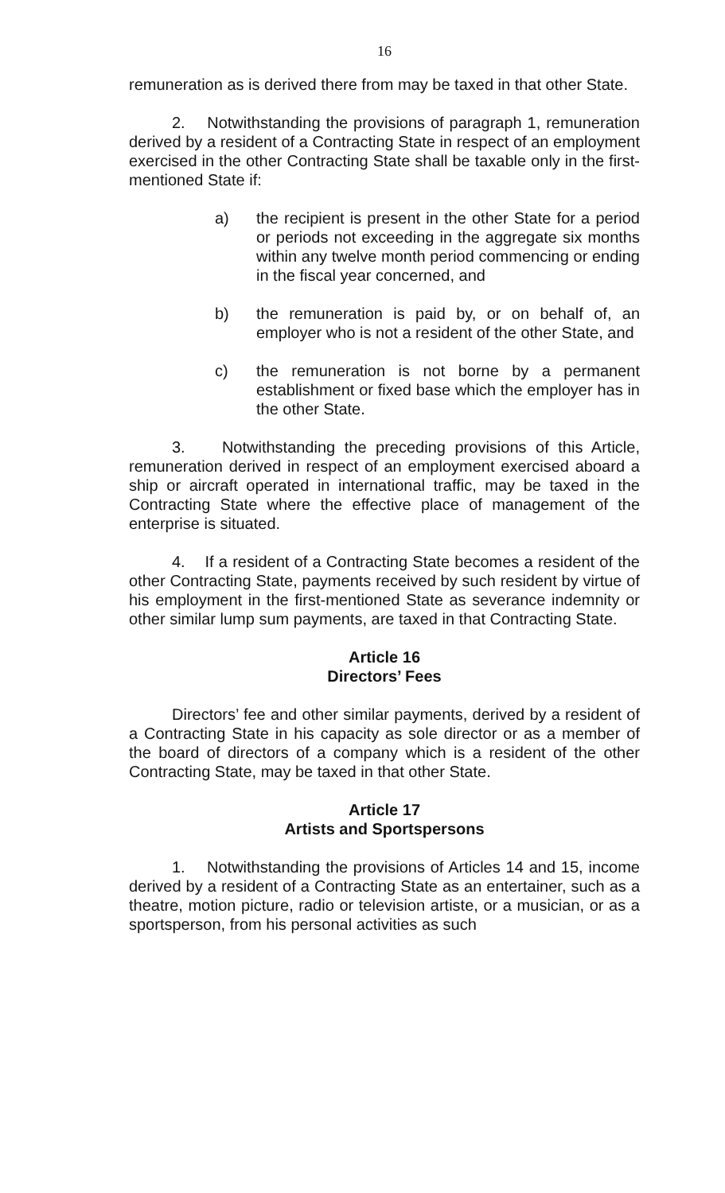16
remuneration as is derived there from may be taxed in that other State.
2. Notwithstanding the provisions of paragraph 1, remuneration derived by a resident of a Contracting State in respect of an employment exercised in the other Contracting State shall be taxable only in the first-mentioned State if:
a) the recipient is present in the other State for a period or periods not exceeding in the aggregate six months within any twelve month period commencing or ending in the fiscal year concerned, and
b) the remuneration is paid by, or on behalf of, an employer who is not a resident of the other State, and
c) the remuneration is not borne by a permanent establishment or fixed base which the employer has in the other State.
3. Notwithstanding the preceding provisions of this Article, remuneration derived in respect of an employment exercised aboard a ship or aircraft operated in international traffic, may be taxed in the Contracting State where the effective place of management of the enterprise is situated.
4. If a resident of a Contracting State becomes a resident of the other Contracting State, payments received by such resident by virtue of his employment in the first-mentioned State as severance indemnity or other similar lump sum payments, are taxed in that Contracting State.
Article 16
Directors’ Fees
Directors’ fee and other similar payments, derived by a resident of a Contracting State in his capacity as sole director or as a member of the board of directors of a company which is a resident of the other Contracting State, may be taxed in that other State.
Article 17
Artists and Sportspersons
1. Notwithstanding the provisions of Articles 14 and 15, income derived by a resident of a Contracting State as an entertainer, such as a theatre, motion picture, radio or television artiste, or a musician, or as a sportsperson, from his personal activities as such